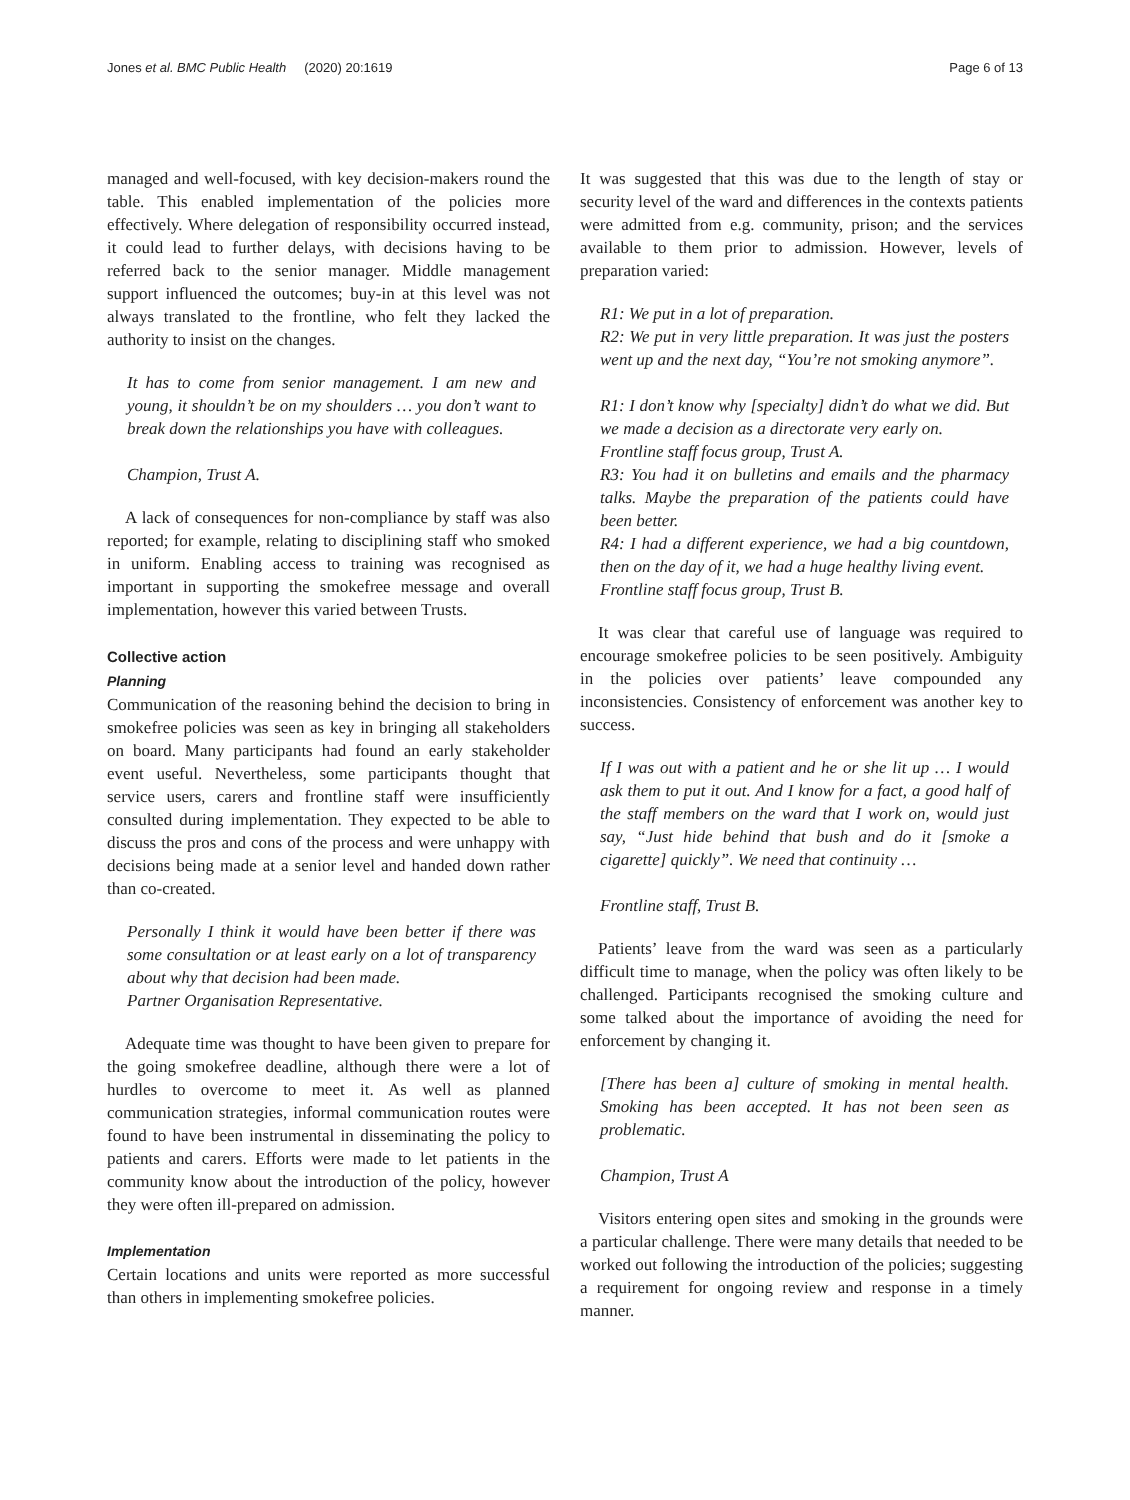Jones et al. BMC Public Health (2020) 20:1619 Page 6 of 13
managed and well-focused, with key decision-makers round the table. This enabled implementation of the policies more effectively. Where delegation of responsibility occurred instead, it could lead to further delays, with decisions having to be referred back to the senior manager. Middle management support influenced the outcomes; buy-in at this level was not always translated to the frontline, who felt they lacked the authority to insist on the changes.
It has to come from senior management. I am new and young, it shouldn’t be on my shoulders … you don’t want to break down the relationships you have with colleagues.
Champion, Trust A.
A lack of consequences for non-compliance by staff was also reported; for example, relating to disciplining staff who smoked in uniform. Enabling access to training was recognised as important in supporting the smokefree message and overall implementation, however this varied between Trusts.
Collective action
Planning
Communication of the reasoning behind the decision to bring in smokefree policies was seen as key in bringing all stakeholders on board. Many participants had found an early stakeholder event useful. Nevertheless, some participants thought that service users, carers and frontline staff were insufficiently consulted during implementation. They expected to be able to discuss the pros and cons of the process and were unhappy with decisions being made at a senior level and handed down rather than co-created.
Personally I think it would have been better if there was some consultation or at least early on a lot of transparency about why that decision had been made.
Partner Organisation Representative.
Adequate time was thought to have been given to prepare for the going smokefree deadline, although there were a lot of hurdles to overcome to meet it. As well as planned communication strategies, informal communication routes were found to have been instrumental in disseminating the policy to patients and carers. Efforts were made to let patients in the community know about the introduction of the policy, however they were often ill-prepared on admission.
Implementation
Certain locations and units were reported as more successful than others in implementing smokefree policies.
It was suggested that this was due to the length of stay or security level of the ward and differences in the contexts patients were admitted from e.g. community, prison; and the services available to them prior to admission. However, levels of preparation varied:
R1: We put in a lot of preparation.
R2: We put in very little preparation. It was just the posters went up and the next day, “You’re not smoking anymore”.
R1: I don’t know why [specialty] didn’t do what we did. But we made a decision as a directorate very early on.
Frontline staff focus group, Trust A.
R3: You had it on bulletins and emails and the pharmacy talks. Maybe the preparation of the patients could have been better.
R4: I had a different experience, we had a big countdown, then on the day of it, we had a huge healthy living event.
Frontline staff focus group, Trust B.
It was clear that careful use of language was required to encourage smokefree policies to be seen positively. Ambiguity in the policies over patients’ leave compounded any inconsistencies. Consistency of enforcement was another key to success.
If I was out with a patient and he or she lit up … I would ask them to put it out. And I know for a fact, a good half of the staff members on the ward that I work on, would just say, “Just hide behind that bush and do it [smoke a cigarette] quickly”. We need that continuity …
Frontline staff, Trust B.
Patients’ leave from the ward was seen as a particularly difficult time to manage, when the policy was often likely to be challenged. Participants recognised the smoking culture and some talked about the importance of avoiding the need for enforcement by changing it.
[There has been a] culture of smoking in mental health. Smoking has been accepted. It has not been seen as problematic.
Champion, Trust A
Visitors entering open sites and smoking in the grounds were a particular challenge. There were many details that needed to be worked out following the introduction of the policies; suggesting a requirement for ongoing review and response in a timely manner.